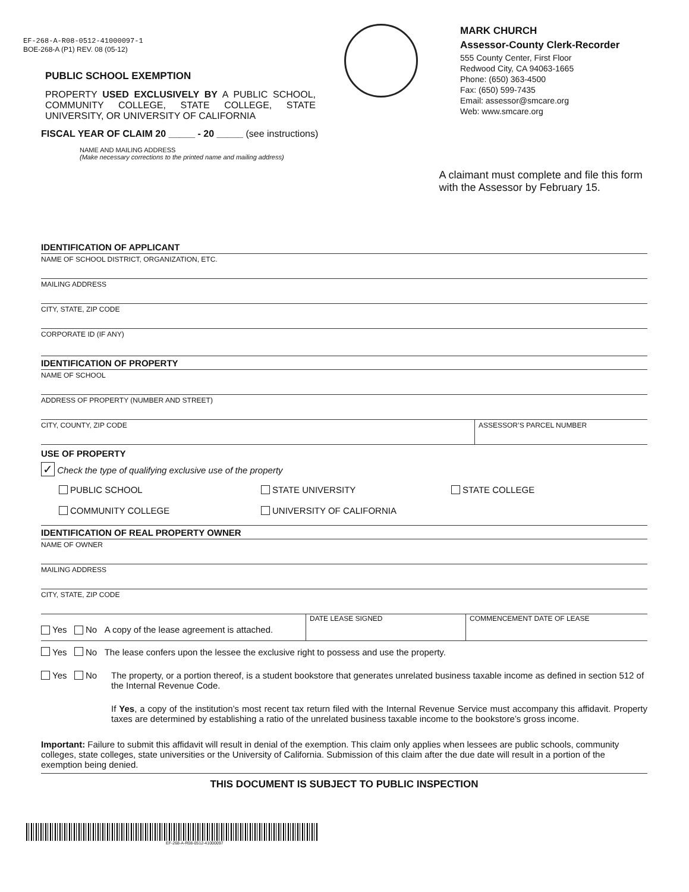EF-268-A-R08-0512-41000097-1
BOE-268-A (P1) REV. 08 (05-12)
PUBLIC SCHOOL EXEMPTION
PROPERTY USED EXCLUSIVELY BY A PUBLIC SCHOOL, COMMUNITY COLLEGE, STATE COLLEGE, STATE UNIVERSITY, OR UNIVERSITY OF CALIFORNIA
MARK CHURCH
Assessor-County Clerk-Recorder
555 County Center, First Floor
Redwood City, CA 94063-1665
Phone: (650) 363-4500
Fax: (650) 599-7435
Email: assessor@smcare.org
Web: www.smcare.org
FISCAL YEAR OF CLAIM 20 _____ - 20 _____ (see instructions)
NAME AND MAILING ADDRESS
(Make necessary corrections to the printed name and mailing address)
A claimant must complete and file this form with the Assessor by February 15.
IDENTIFICATION OF APPLICANT
NAME OF SCHOOL DISTRICT, ORGANIZATION, ETC.
MAILING ADDRESS
CITY, STATE, ZIP CODE
CORPORATE ID (IF ANY)
IDENTIFICATION OF PROPERTY
NAME OF SCHOOL
ADDRESS OF PROPERTY (NUMBER AND STREET)
CITY, COUNTY, ZIP CODE ASSESSOR’S PARCEL NUMBER
USE OF PROPERTY
✓ Check the type of qualifying exclusive use of the property
PUBLIC SCHOOL STATE UNIVERSITY STATE COLLEGE
COMMUNITY COLLEGE UNIVERSITY OF CALIFORNIA
IDENTIFICATION OF REAL PROPERTY OWNER
NAME OF OWNER
MAILING ADDRESS
CITY, STATE, ZIP CODE
Yes No A copy of the lease agreement is attached.
DATE LEASE SIGNED COMMENCEMENT DATE OF LEASE
Yes No The lease confers upon the lessee the exclusive right to possess and use the property.
Yes No The property, or a portion thereof, is a student bookstore that generates unrelated business taxable income as defined in section 512 of the Internal Revenue Code.
If Yes, a copy of the institution’s most recent tax return filed with the Internal Revenue Service must accompany this affidavit. Property taxes are determined by establishing a ratio of the unrelated business taxable income to the bookstore’s gross income.
Important: Failure to submit this affidavit will result in denial of the exemption. This claim only applies when lessees are public schools, community colleges, state colleges, state universities or the University of California. Submission of this claim after the due date will result in a portion of the exemption being denied.
THIS DOCUMENT IS SUBJECT TO PUBLIC INSPECTION
EF-268-A-R08-0512-41000097